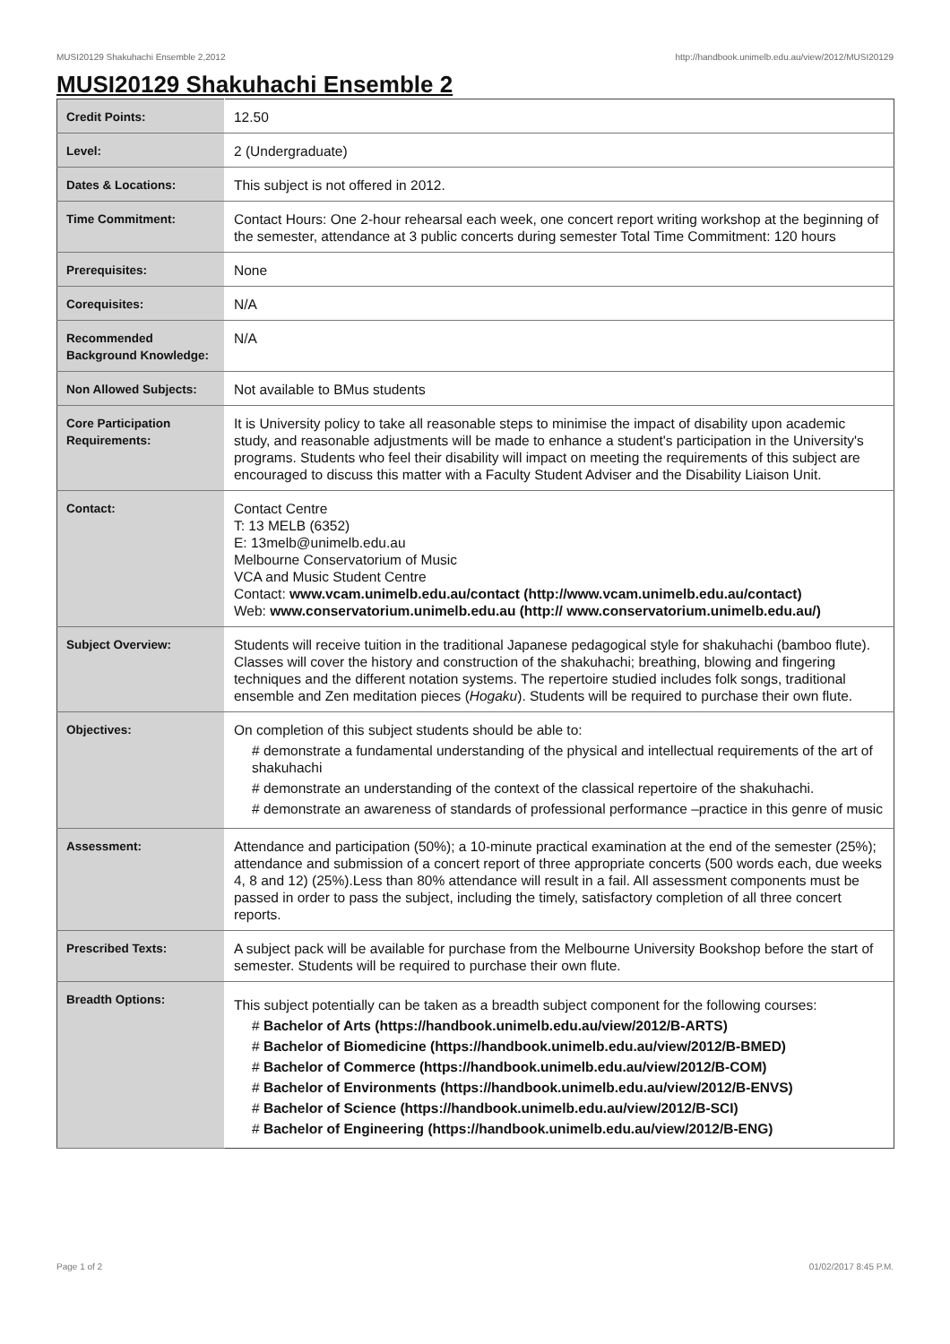MUSI20129 Shakuhachi Ensemble 2,2012 http://handbook.unimelb.edu.au/view/2012/MUSI20129
MUSI20129 Shakuhachi Ensemble 2
| Credit Points: | 12.50 |
| Level: | 2 (Undergraduate) |
| Dates & Locations: | This subject is not offered in 2012. |
| Time Commitment: | Contact Hours: One 2-hour rehearsal each week, one concert report writing workshop at the beginning of the semester, attendance at 3 public concerts during semester Total Time Commitment: 120 hours |
| Prerequisites: | None |
| Corequisites: | N/A |
| Recommended Background Knowledge: | N/A |
| Non Allowed Subjects: | Not available to BMus students |
| Core Participation Requirements: | It is University policy to take all reasonable steps to minimise the impact of disability upon academic study, and reasonable adjustments will be made to enhance a student's participation in the University's programs. Students who feel their disability will impact on meeting the requirements of this subject are encouraged to discuss this matter with a Faculty Student Adviser and the Disability Liaison Unit. |
| Contact: | Contact Centre T: 13 MELB (6352) E: 13melb@unimelb.edu.au Melbourne Conservatorium of Music VCA and Music Student Centre Contact: www.vcam.unimelb.edu.au/contact (http://www.vcam.unimelb.edu.au/contact) Web: www.conservatorium.unimelb.edu.au (http:// www.conservatorium.unimelb.edu.au/) |
| Subject Overview: | Students will receive tuition in the traditional Japanese pedagogical style for shakuhachi (bamboo flute). Classes will cover the history and construction of the shakuhachi; breathing, blowing and fingering techniques and the different notation systems. The repertoire studied includes folk songs, traditional ensemble and Zen meditation pieces ( Hogaku ). Students will be required to purchase their own flute. |
| Objectives: | On completion of this subject students should be able to: # demonstrate a fundamental understanding of the physical and intellectual requirements of the art of shakuhachi # demonstrate an understanding of the context of the classical repertoire of the shakuhachi. # demonstrate an awareness of standards of professional performance –practice in this genre of music |
| Assessment: | Attendance and participation (50%); a 10-minute practical examination at the end of the semester (25%); attendance and submission of a concert report of three appropriate concerts (500 words each, due weeks 4, 8 and 12) (25%).Less than 80% attendance will result in a fail. All assessment components must be passed in order to pass the subject, including the timely, satisfactory completion of all three concert reports. |
| Prescribed Texts: | A subject pack will be available for purchase from the Melbourne University Bookshop before the start of semester. Students will be required to purchase their own flute. |
| Breadth Options: | This subject potentially can be taken as a breadth subject component for the following courses: # Bachelor of Arts (https://handbook.unimelb.edu.au/view/2012/B-ARTS) # Bachelor of Biomedicine (https://handbook.unimelb.edu.au/view/2012/B-BMED) # Bachelor of Commerce (https://handbook.unimelb.edu.au/view/2012/B-COM) # Bachelor of Environments (https://handbook.unimelb.edu.au/view/2012/B-ENVS) # Bachelor of Science (https://handbook.unimelb.edu.au/view/2012/B-SCI) # Bachelor of Engineering (https://handbook.unimelb.edu.au/view/2012/B-ENG) |
Page 1 of 2 01/02/2017 8:45 P.M.